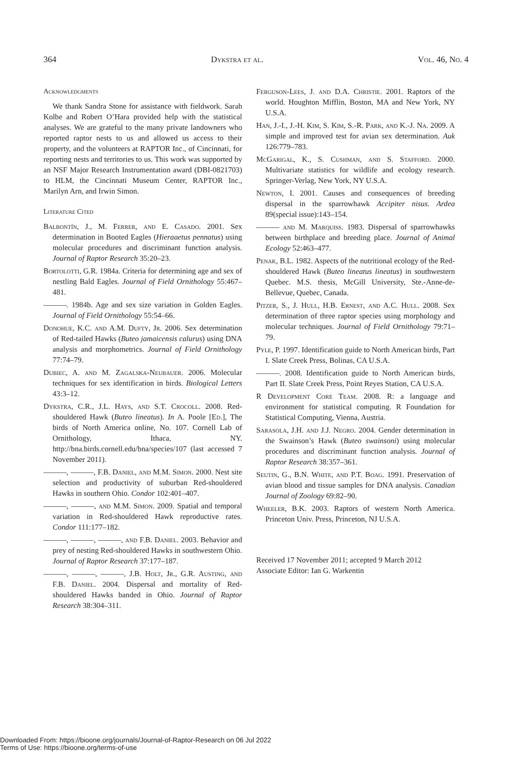364 Dykstra et al. Vol. 46, No. 4
Acknowledgments
We thank Sandra Stone for assistance with fieldwork. Sarah Kolbe and Robert O’Hara provided help with the statistical analyses. We are grateful to the many private landowners who reported raptor nests to us and allowed us access to their property, and the volunteers at RAPTOR Inc., of Cincinnati, for reporting nests and territories to us. This work was supported by an NSF Major Research Instrumentation award (DBI-0821703) to HLM, the Cincinnati Museum Center, RAPTOR Inc., Marilyn Arn, and Irwin Simon.
Literature Cited
Balbontín, J., M. Ferrer, and E. Casado. 2001. Sex determination in Booted Eagles (Hieraaetus pennatus) using molecular procedures and discriminant function analysis. Journal of Raptor Research 35:20–23.
Bortolotti, G.R. 1984a. Criteria for determining age and sex of nestling Bald Eagles. Journal of Field Ornithology 55:467–481.
———. 1984b. Age and sex size variation in Golden Eagles. Journal of Field Ornithology 55:54–66.
Donohue, K.C. and A.M. Dufty, Jr. 2006. Sex determination of Red-tailed Hawks (Buteo jamaicensis calurus) using DNA analysis and morphometrics. Journal of Field Ornithology 77:74–79.
Dubiec, A. and M. Zagalska-Neubauer. 2006. Molecular techniques for sex identification in birds. Biological Letters 43:3–12.
Dykstra, C.R., J.L. Hays, and S.T. Crocoll. 2008. Red-shouldered Hawk (Buteo lineatus). In A. Poole [Ed.], The birds of North America online, No. 107. Cornell Lab of Ornithology, Ithaca, NY. http://bna.birds.cornell.edu/bna/species/107 (last accessed 7 November 2011).
———, ———, F.B. Daniel, and M.M. Simon. 2000. Nest site selection and productivity of suburban Red-shouldered Hawks in southern Ohio. Condor 102:401–407.
———, ———, and M.M. Simon. 2009. Spatial and temporal variation in Red-shouldered Hawk reproductive rates. Condor 111:177–182.
———, ———, ———, and F.B. Daniel. 2003. Behavior and prey of nesting Red-shouldered Hawks in southwestern Ohio. Journal of Raptor Research 37:177–187.
———, ———, ———, J.B. Holt, Jr., G.R. Austing, and F.B. Daniel. 2004. Dispersal and mortality of Red-shouldered Hawks banded in Ohio. Journal of Raptor Research 38:304–311.
Ferguson-Lees, J. and D.A. Christie. 2001. Raptors of the world. Houghton Mifflin, Boston, MA and New York, NY U.S.A.
Han, J.-I., J.-H. Kim, S. Kim, S.-R. Park, and K.-J. Na. 2009. A simple and improved test for avian sex determination. Auk 126:779–783.
McGarigal, K., S. Cushman, and S. Stafford. 2000. Multivariate statistics for wildlife and ecology research. Springer-Verlag, New York, NY U.S.A.
Newton, I. 2001. Causes and consequences of breeding dispersal in the sparrowhawk Accipiter nisus. Ardea 89(special issue):143–154.
——— and M. Marquiss. 1983. Dispersal of sparrowhawks between birthplace and breeding place. Journal of Animal Ecology 52:463–477.
Penak, B.L. 1982. Aspects of the nutritional ecology of the Red-shouldered Hawk (Buteo lineatus lineatus) in southwestern Quebec. M.S. thesis, McGill University, Ste.-Anne-de-Bellevue, Quebec, Canada.
Pitzer, S., J. Hull, H.B. Ernest, and A.C. Hull. 2008. Sex determination of three raptor species using morphology and molecular techniques. Journal of Field Ornithology 79:71–79.
Pyle, P. 1997. Identification guide to North American birds, Part I. Slate Creek Press, Bolinas, CA U.S.A.
———. 2008. Identification guide to North American birds, Part II. Slate Creek Press, Point Reyes Station, CA U.S.A.
R Development Core Team. 2008. R: a language and environment for statistical computing. R Foundation for Statistical Computing, Vienna, Austria.
Sarasola, J.H. and J.J. Negro. 2004. Gender determination in the Swainson’s Hawk (Buteo swainsoni) using molecular procedures and discriminant function analysis. Journal of Raptor Research 38:357–361.
Seutin, G., B.N. White, and P.T. Boag. 1991. Preservation of avian blood and tissue samples for DNA analysis. Canadian Journal of Zoology 69:82–90.
Wheeler, B.K. 2003. Raptors of western North America. Princeton Univ. Press, Princeton, NJ U.S.A.
Received 17 November 2011; accepted 9 March 2012
Associate Editor: Ian G. Warkentin
Downloaded From: https://bioone.org/journals/Journal-of-Raptor-Research on 06 Jul 2022
Terms of Use: https://bioone.org/terms-of-use